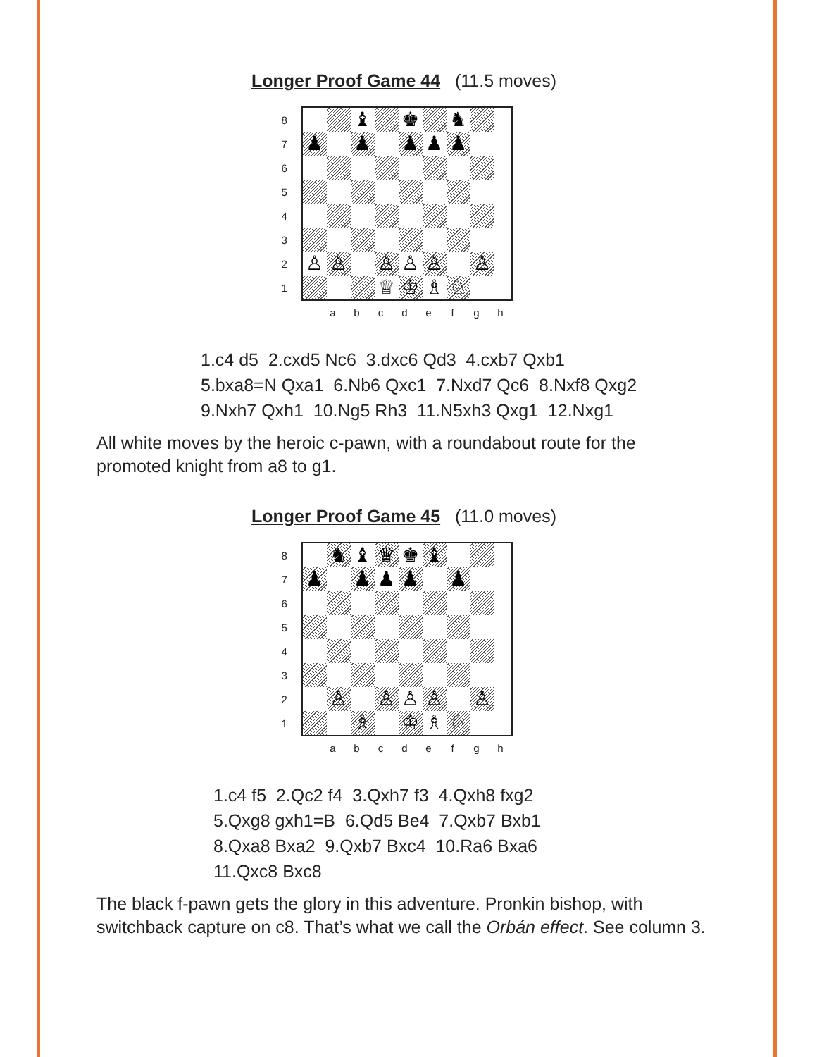Longer Proof Game 44 (11.5 moves)
87654321
♝
♚
♞
♟
♟
♟
♟
♟
♙
♙
♙
♙
♙
♙
♕
♔
♗
♘
abcdefgh
1.c4 d5 2.cxd5 Nc6 3.dxc6 Qd3 4.cxb7 Qxb1
5.bxa8=N Qxa1 6.Nb6 Qxc1 7.Nxd7 Qc6 8.Nxf8 Qxg2
9.Nxh7 Qxh1 10.Ng5 Rh3 11.N5xh3 Qxg1 12.Nxg1
All white moves by the heroic c-pawn, with a roundabout route for the promoted knight from a8 to g1.
Longer Proof Game 45 (11.0 moves)
87654321
♞
♝
♛
♚
♝
♟
♟
♟
♟
♟
♙
♙
♙
♙
♙
♗
♔
♗
♘
abcdefgh
1.c4 f5 2.Qc2 f4 3.Qxh7 f3 4.Qxh8 fxg2
5.Qxg8 gxh1=B 6.Qd5 Be4 7.Qxb7 Bxb1
8.Qxa8 Bxa2 9.Qxb7 Bxc4 10.Ra6 Bxa6
11.Qxc8 Bxc8
The black f-pawn gets the glory in this adventure. Pronkin bishop, with switchback capture on c8. That’s what we call the Orbán effect. See column 3.